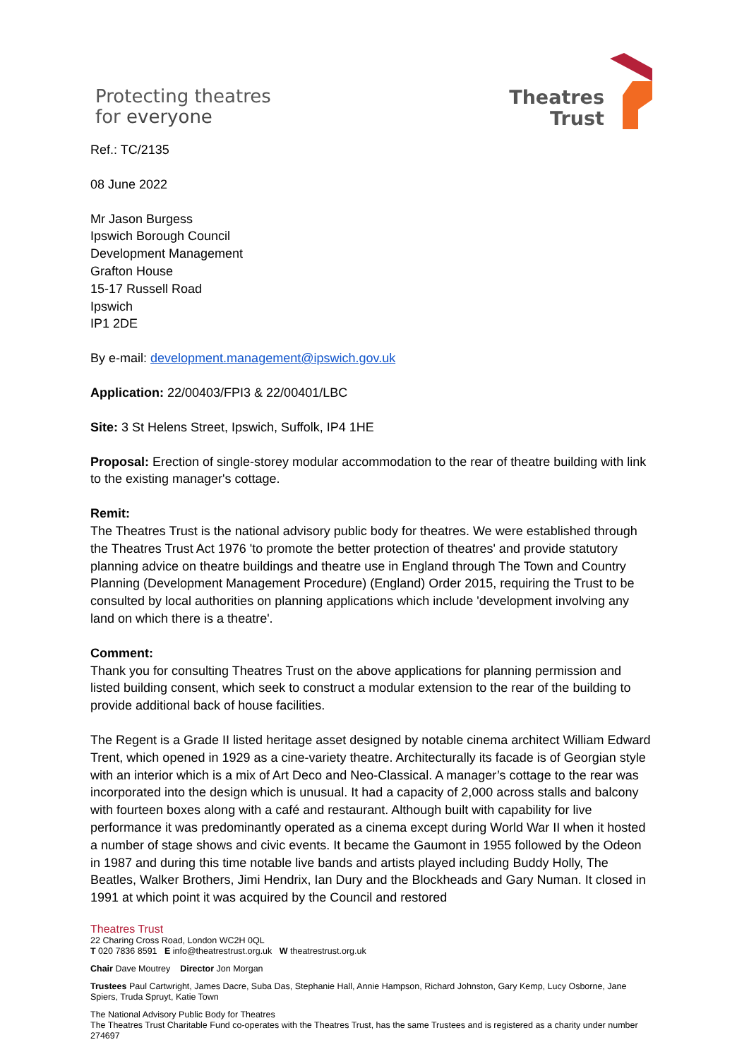Protecting theatres
for everyone
Theatres
Trust
Ref.: TC/2135
08 June 2022
Mr Jason Burgess
Ipswich Borough Council
Development Management
Grafton House
15-17 Russell Road
Ipswich
IP1 2DE
By e-mail: development.management@ipswich.gov.uk
Application: 22/00403/FPI3 & 22/00401/LBC
Site: 3 St Helens Street, Ipswich, Suffolk, IP4 1HE
Proposal: Erection of single-storey modular accommodation to the rear of theatre building with link to the existing manager's cottage.
Remit:
The Theatres Trust is the national advisory public body for theatres. We were established through the Theatres Trust Act 1976 'to promote the better protection of theatres' and provide statutory planning advice on theatre buildings and theatre use in England through The Town and Country Planning (Development Management Procedure) (England) Order 2015, requiring the Trust to be consulted by local authorities on planning applications which include 'development involving any land on which there is a theatre'.
Comment:
Thank you for consulting Theatres Trust on the above applications for planning permission and listed building consent, which seek to construct a modular extension to the rear of the building to provide additional back of house facilities.
The Regent is a Grade II listed heritage asset designed by notable cinema architect William Edward Trent, which opened in 1929 as a cine-variety theatre. Architecturally its facade is of Georgian style with an interior which is a mix of Art Deco and Neo-Classical. A manager’s cottage to the rear was incorporated into the design which is unusual. It had a capacity of 2,000 across stalls and balcony with fourteen boxes along with a café and restaurant. Although built with capability for live performance it was predominantly operated as a cinema except during World War II when it hosted a number of stage shows and civic events. It became the Gaumont in 1955 followed by the Odeon in 1987 and during this time notable live bands and artists played including Buddy Holly, The Beatles, Walker Brothers, Jimi Hendrix, Ian Dury and the Blockheads and Gary Numan. It closed in 1991 at which point it was acquired by the Council and restored
Theatres Trust
22 Charing Cross Road, London WC2H 0QL
T 020 7836 8591 E info@theatrestrust.org.uk W theatrestrust.org.uk
Chair Dave Moutrey Director Jon Morgan
Trustees Paul Cartwright, James Dacre, Suba Das, Stephanie Hall, Annie Hampson, Richard Johnston, Gary Kemp, Lucy Osborne, Jane Spiers, Truda Spruyt, Katie Town
The National Advisory Public Body for Theatres
The Theatres Trust Charitable Fund co-operates with the Theatres Trust, has the same Trustees and is registered as a charity under number 274697